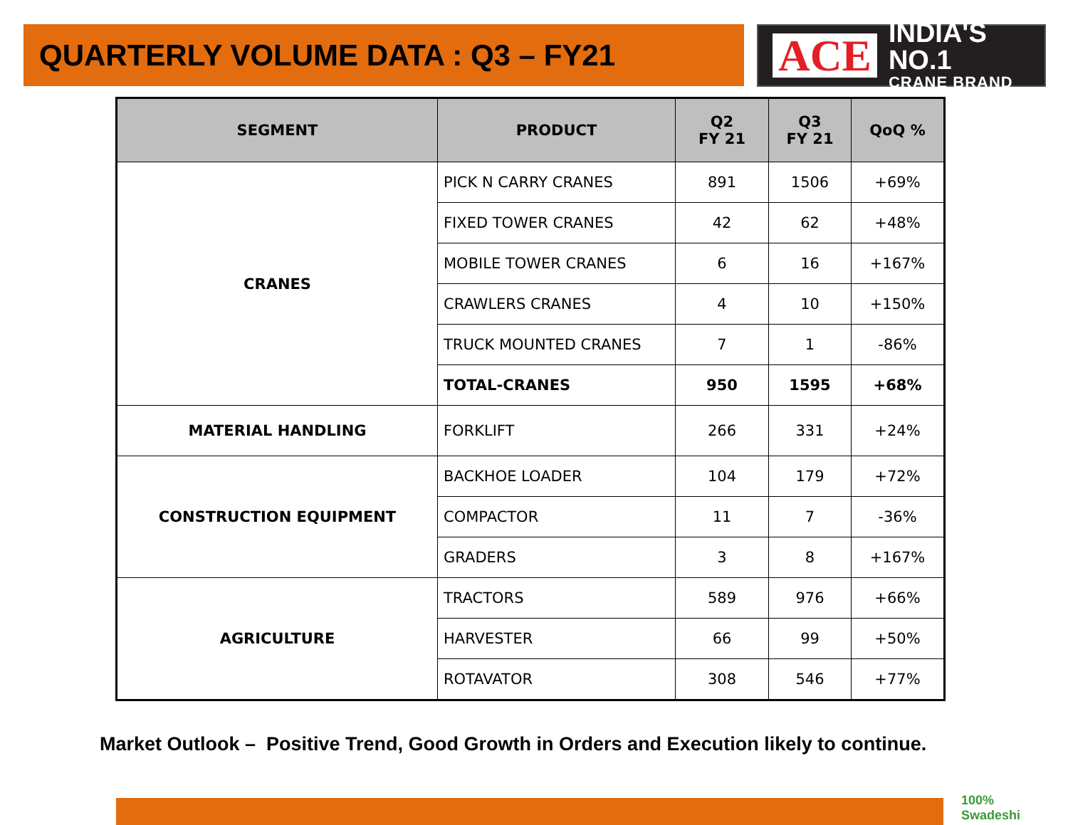QUARTERLY VOLUME DATA : Q3 – FY21
ACE
INDIA'S NO.1
CRANE BRAND
| SEGMENT | PRODUCT | Q2 FY 21 | Q3 FY 21 | QoQ % |
| --- | --- | --- | --- | --- |
| CRANES | PICK N CARRY CRANES | 891 | 1506 | +69% |
| | FIXED TOWER CRANES | 42 | 62 | +48% |
| | MOBILE TOWER CRANES | 6 | 16 | +167% |
| | CRAWLERS CRANES | 4 | 10 | +150% |
| | TRUCK MOUNTED CRANES | 7 | 1 | -86% |
| | TOTAL-CRANES | 950 | 1595 | +68% |
| MATERIAL HANDLING | FORKLIFT | 266 | 331 | +24% |
| CONSTRUCTION EQUIPMENT | BACKHOE LOADER | 104 | 179 | +72% |
| | COMPACTOR | 11 | 7 | -36% |
| | GRADERS | 3 | 8 | +167% |
| AGRICULTURE | TRACTORS | 589 | 976 | +66% |
| | HARVESTER | 66 | 99 | +50% |
| | ROTAVATOR | 308 | 546 | +77% |
Market Outlook – Positive Trend, Good Growth in Orders and Execution likely to continue.
100%
Swadeshi